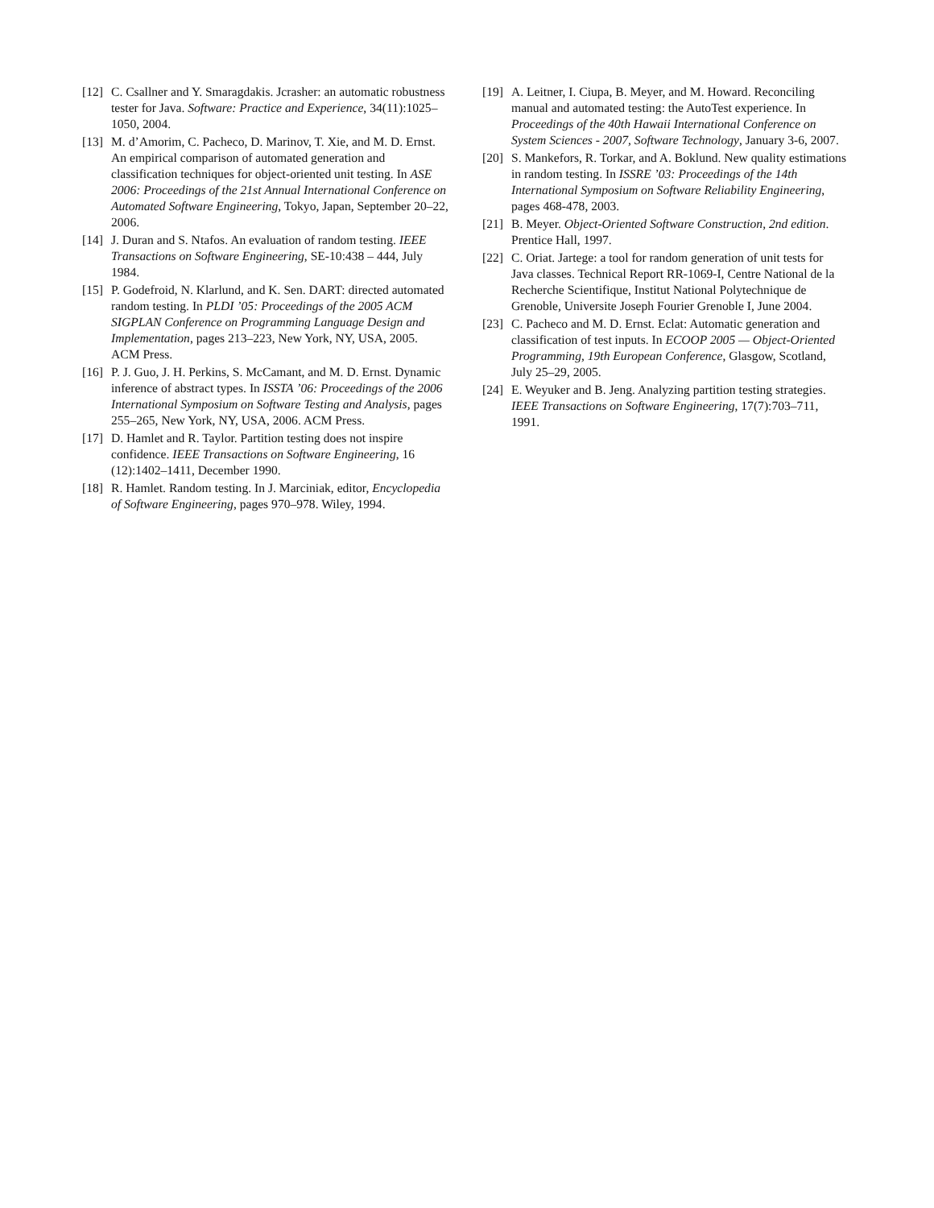[12]
C. Csallner and Y. Smaragdakis. Jcrasher: an automatic robustness tester for Java. Software: Practice and Experience, 34(11):1025–1050, 2004.
[13]
M. d’Amorim, C. Pacheco, D. Marinov, T. Xie, and M. D. Ernst. An empirical comparison of automated generation and classification techniques for object-oriented unit testing. In ASE 2006: Proceedings of the 21st Annual International Conference on Automated Software Engineering, Tokyo, Japan, September 20–22, 2006.
[14]
J. Duran and S. Ntafos. An evaluation of random testing. IEEE Transactions on Software Engineering, SE-10:438 – 444, July 1984.
[15]
P. Godefroid, N. Klarlund, and K. Sen. DART: directed automated random testing. In PLDI ’05: Proceedings of the 2005 ACM SIGPLAN Conference on Programming Language Design and Implementation, pages 213–223, New York, NY, USA, 2005. ACM Press.
[16]
P. J. Guo, J. H. Perkins, S. McCamant, and M. D. Ernst. Dynamic inference of abstract types. In ISSTA ’06: Proceedings of the 2006 International Symposium on Software Testing and Analysis, pages 255–265, New York, NY, USA, 2006. ACM Press.
[17]
D. Hamlet and R. Taylor. Partition testing does not inspire confidence. IEEE Transactions on Software Engineering, 16 (12):1402–1411, December 1990.
[18]
R. Hamlet. Random testing. In J. Marciniak, editor, Encyclopedia of Software Engineering, pages 970–978. Wiley, 1994.
[19]
A. Leitner, I. Ciupa, B. Meyer, and M. Howard. Reconciling manual and automated testing: the AutoTest experience. In Proceedings of the 40th Hawaii International Conference on System Sciences - 2007, Software Technology, January 3-6, 2007.
[20]
S. Mankefors, R. Torkar, and A. Boklund. New quality estimations in random testing. In ISSRE ’03: Proceedings of the 14th International Symposium on Software Reliability Engineering, pages 468-478, 2003.
[21]
B. Meyer. Object-Oriented Software Construction, 2nd edition. Prentice Hall, 1997.
[22]
C. Oriat. Jartege: a tool for random generation of unit tests for Java classes. Technical Report RR-1069-I, Centre National de la Recherche Scientifique, Institut National Polytechnique de Grenoble, Universite Joseph Fourier Grenoble I, June 2004.
[23]
C. Pacheco and M. D. Ernst. Eclat: Automatic generation and classification of test inputs. In ECOOP 2005 — Object-Oriented Programming, 19th European Conference, Glasgow, Scotland, July 25–29, 2005.
[24]
E. Weyuker and B. Jeng. Analyzing partition testing strategies. IEEE Transactions on Software Engineering, 17(7):703–711, 1991.